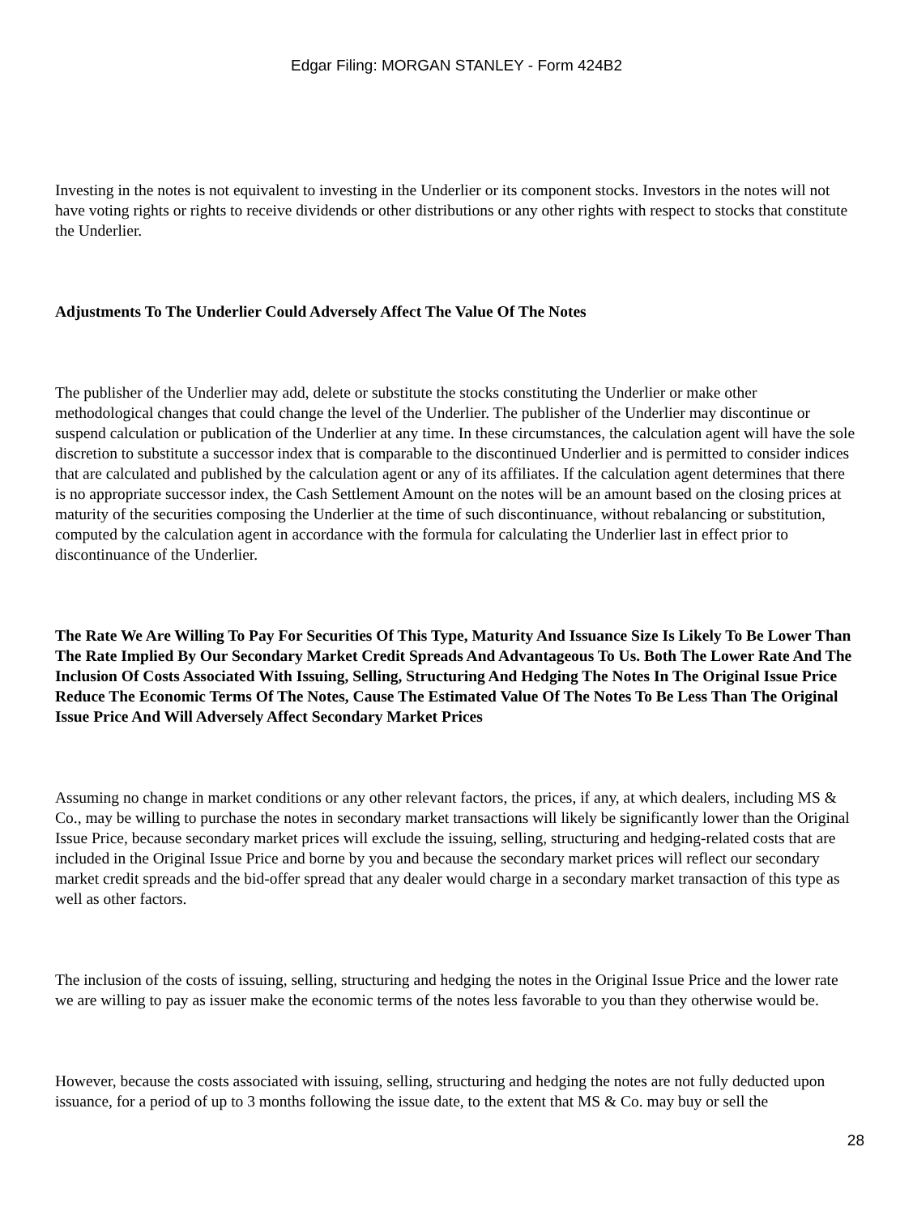Edgar Filing: MORGAN STANLEY - Form 424B2
Investing in the notes is not equivalent to investing in the Underlier or its component stocks. Investors in the notes will not have voting rights or rights to receive dividends or other distributions or any other rights with respect to stocks that constitute the Underlier.
Adjustments To The Underlier Could Adversely Affect The Value Of The Notes
The publisher of the Underlier may add, delete or substitute the stocks constituting the Underlier or make other methodological changes that could change the level of the Underlier. The publisher of the Underlier may discontinue or suspend calculation or publication of the Underlier at any time. In these circumstances, the calculation agent will have the sole discretion to substitute a successor index that is comparable to the discontinued Underlier and is permitted to consider indices that are calculated and published by the calculation agent or any of its affiliates. If the calculation agent determines that there is no appropriate successor index, the Cash Settlement Amount on the notes will be an amount based on the closing prices at maturity of the securities composing the Underlier at the time of such discontinuance, without rebalancing or substitution, computed by the calculation agent in accordance with the formula for calculating the Underlier last in effect prior to discontinuance of the Underlier.
The Rate We Are Willing To Pay For Securities Of This Type, Maturity And Issuance Size Is Likely To Be Lower Than The Rate Implied By Our Secondary Market Credit Spreads And Advantageous To Us. Both The Lower Rate And The Inclusion Of Costs Associated With Issuing, Selling, Structuring And Hedging The Notes In The Original Issue Price Reduce The Economic Terms Of The Notes, Cause The Estimated Value Of The Notes To Be Less Than The Original Issue Price And Will Adversely Affect Secondary Market Prices
Assuming no change in market conditions or any other relevant factors, the prices, if any, at which dealers, including MS & Co., may be willing to purchase the notes in secondary market transactions will likely be significantly lower than the Original Issue Price, because secondary market prices will exclude the issuing, selling, structuring and hedging-related costs that are included in the Original Issue Price and borne by you and because the secondary market prices will reflect our secondary market credit spreads and the bid-offer spread that any dealer would charge in a secondary market transaction of this type as well as other factors.
The inclusion of the costs of issuing, selling, structuring and hedging the notes in the Original Issue Price and the lower rate we are willing to pay as issuer make the economic terms of the notes less favorable to you than they otherwise would be.
However, because the costs associated with issuing, selling, structuring and hedging the notes are not fully deducted upon issuance, for a period of up to 3 months following the issue date, to the extent that MS & Co. may buy or sell the
28